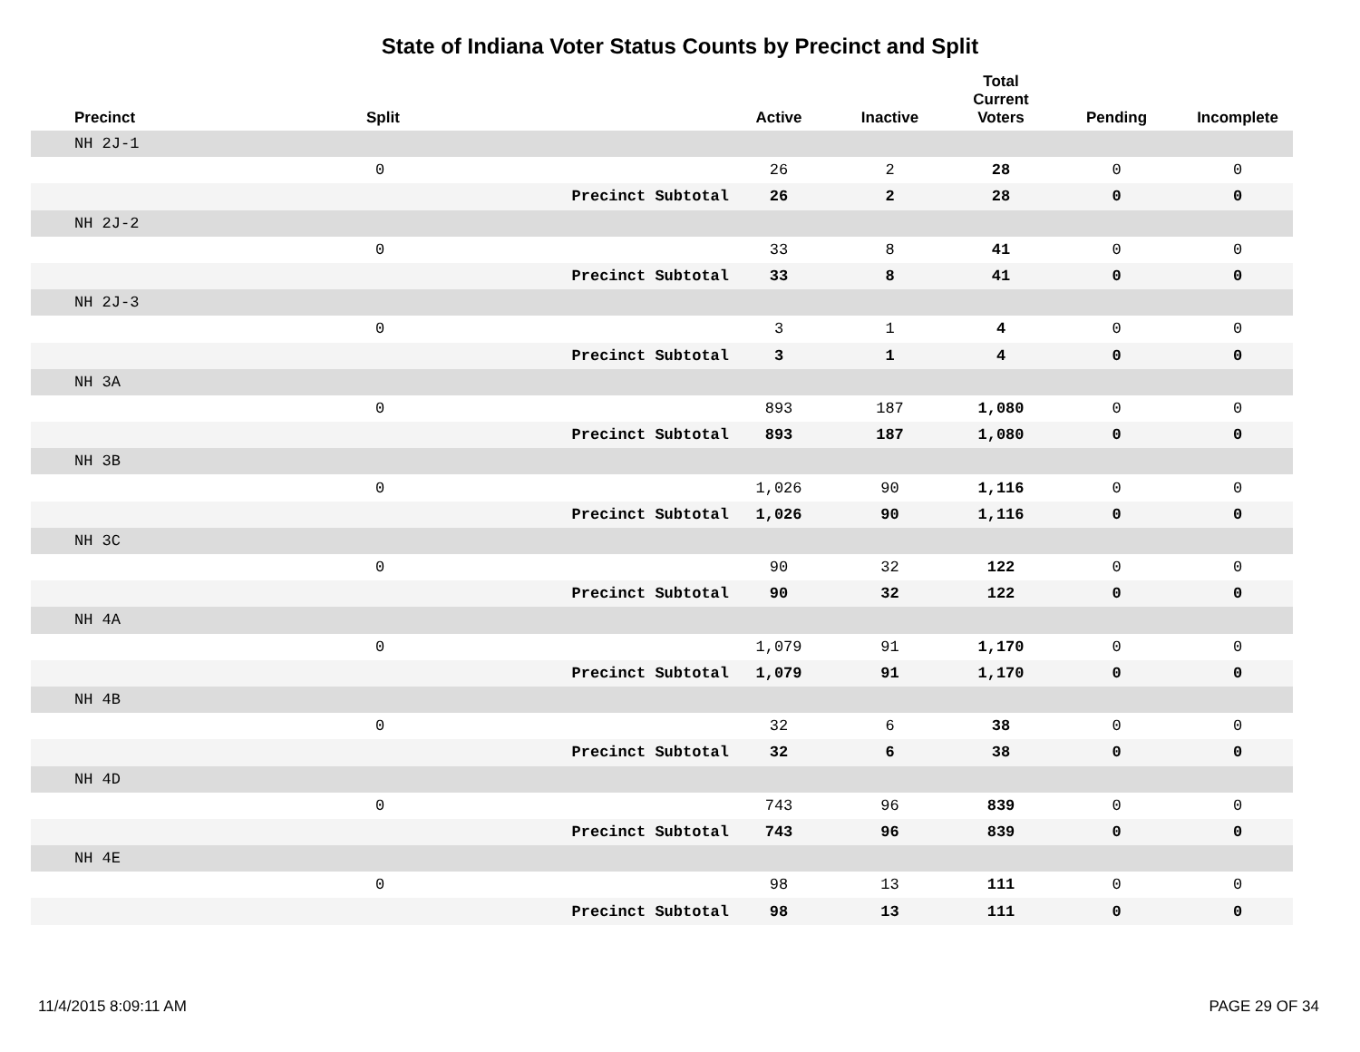State of Indiana Voter Status Counts by Precinct and Split
| Precinct | Split | | Active | Inactive | Total Current Voters | Pending | Incomplete |
| --- | --- | --- | --- | --- | --- | --- | --- |
| NH 2J-1 | | | | | | | |
| | 0 | | 26 | 2 | 28 | 0 | 0 |
| | | Precinct Subtotal | 26 | 2 | 28 | 0 | 0 |
| NH 2J-2 | | | | | | | |
| | 0 | | 33 | 8 | 41 | 0 | 0 |
| | | Precinct Subtotal | 33 | 8 | 41 | 0 | 0 |
| NH 2J-3 | | | | | | | |
| | 0 | | 3 | 1 | 4 | 0 | 0 |
| | | Precinct Subtotal | 3 | 1 | 4 | 0 | 0 |
| NH 3A | | | | | | | |
| | 0 | | 893 | 187 | 1,080 | 0 | 0 |
| | | Precinct Subtotal | 893 | 187 | 1,080 | 0 | 0 |
| NH 3B | | | | | | | |
| | 0 | | 1,026 | 90 | 1,116 | 0 | 0 |
| | | Precinct Subtotal | 1,026 | 90 | 1,116 | 0 | 0 |
| NH 3C | | | | | | | |
| | 0 | | 90 | 32 | 122 | 0 | 0 |
| | | Precinct Subtotal | 90 | 32 | 122 | 0 | 0 |
| NH 4A | | | | | | | |
| | 0 | | 1,079 | 91 | 1,170 | 0 | 0 |
| | | Precinct Subtotal | 1,079 | 91 | 1,170 | 0 | 0 |
| NH 4B | | | | | | | |
| | 0 | | 32 | 6 | 38 | 0 | 0 |
| | | Precinct Subtotal | 32 | 6 | 38 | 0 | 0 |
| NH 4D | | | | | | | |
| | 0 | | 743 | 96 | 839 | 0 | 0 |
| | | Precinct Subtotal | 743 | 96 | 839 | 0 | 0 |
| NH 4E | | | | | | | |
| | 0 | | 98 | 13 | 111 | 0 | 0 |
| | | Precinct Subtotal | 98 | 13 | 111 | 0 | 0 |
11/4/2015 8:09:11 AM PAGE 29 OF 34